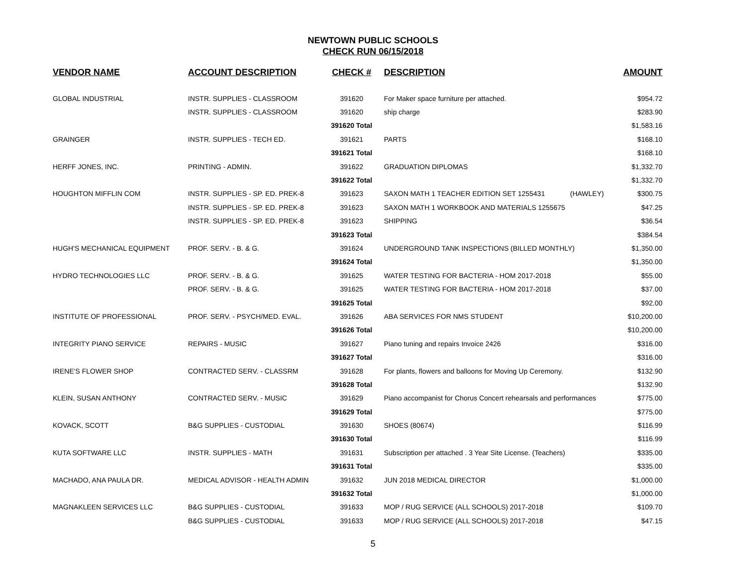NEWTOWN PUBLIC SCHOOLS
CHECK RUN 06/15/2018
| VENDOR NAME | ACCOUNT DESCRIPTION | CHECK # | DESCRIPTION | AMOUNT |
| --- | --- | --- | --- | --- |
| GLOBAL INDUSTRIAL | INSTR. SUPPLIES - CLASSROOM | 391620 | For Maker space furniture per attached. | $954.72 |
| | INSTR. SUPPLIES - CLASSROOM | 391620 | ship charge | $283.90 |
| | | 391620 Total | | $1,583.16 |
| GRAINGER | INSTR. SUPPLIES - TECH ED. | 391621 | PARTS | $168.10 |
| | | 391621 Total | | $168.10 |
| HERFF JONES, INC. | PRINTING - ADMIN. | 391622 | GRADUATION DIPLOMAS | $1,332.70 |
| | | 391622 Total | | $1,332.70 |
| HOUGHTON MIFFLIN COM | INSTR. SUPPLIES - SP. ED. PREK-8 | 391623 | SAXON MATH 1 TEACHER EDITION SET 1255431 (HAWLEY) | $300.75 |
| | INSTR. SUPPLIES - SP. ED. PREK-8 | 391623 | SAXON MATH 1 WORKBOOK AND MATERIALS 1255675 | $47.25 |
| | INSTR. SUPPLIES - SP. ED. PREK-8 | 391623 | SHIPPING | $36.54 |
| | | 391623 Total | | $384.54 |
| HUGH'S MECHANICAL EQUIPMENT | PROF. SERV. - B. & G. | 391624 | UNDERGROUND TANK INSPECTIONS (BILLED MONTHLY) | $1,350.00 |
| | | 391624 Total | | $1,350.00 |
| HYDRO TECHNOLOGIES LLC | PROF. SERV. - B. & G. | 391625 | WATER TESTING FOR BACTERIA - HOM 2017-2018 | $55.00 |
| | PROF. SERV. - B. & G. | 391625 | WATER TESTING FOR BACTERIA - HOM 2017-2018 | $37.00 |
| | | 391625 Total | | $92.00 |
| INSTITUTE OF PROFESSIONAL | PROF. SERV. - PSYCH/MED. EVAL. | 391626 | ABA SERVICES FOR NMS STUDENT | $10,200.00 |
| | | 391626 Total | | $10,200.00 |
| INTEGRITY PIANO SERVICE | REPAIRS - MUSIC | 391627 | Piano tuning and repairs Invoice 2426 | $316.00 |
| | | 391627 Total | | $316.00 |
| IRENE'S FLOWER SHOP | CONTRACTED SERV. - CLASSRM | 391628 | For plants, flowers and balloons for Moving Up Ceremony. | $132.90 |
| | | 391628 Total | | $132.90 |
| KLEIN, SUSAN ANTHONY | CONTRACTED SERV. - MUSIC | 391629 | Piano accompanist for Chorus Concert rehearsals and performances | $775.00 |
| | | 391629 Total | | $775.00 |
| KOVACK, SCOTT | B&G SUPPLIES - CUSTODIAL | 391630 | SHOES (80674) | $116.99 |
| | | 391630 Total | | $116.99 |
| KUTA SOFTWARE LLC | INSTR. SUPPLIES - MATH | 391631 | Subscription per attached . 3 Year Site License. (Teachers) | $335.00 |
| | | 391631 Total | | $335.00 |
| MACHADO, ANA PAULA DR. | MEDICAL ADVISOR - HEALTH ADMIN | 391632 | JUN 2018 MEDICAL DIRECTOR | $1,000.00 |
| | | 391632 Total | | $1,000.00 |
| MAGNAKLEEN SERVICES LLC | B&G SUPPLIES - CUSTODIAL | 391633 | MOP / RUG SERVICE (ALL SCHOOLS) 2017-2018 | $109.70 |
| | B&G SUPPLIES - CUSTODIAL | 391633 | MOP / RUG SERVICE (ALL SCHOOLS) 2017-2018 | $47.15 |
5